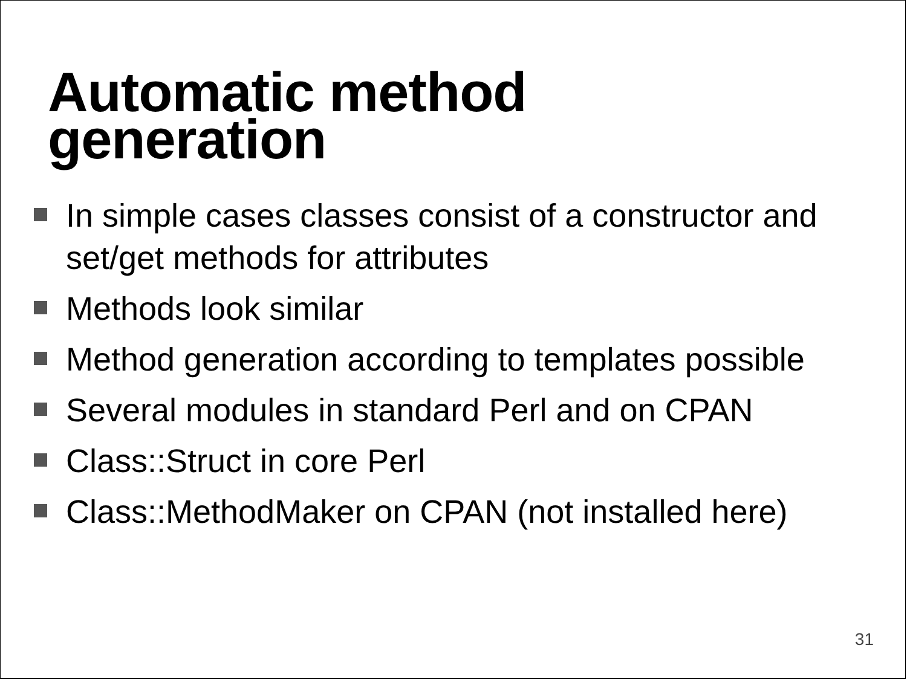Automatic method
generation
In simple cases classes consist of a constructor and set/get methods for attributes
Methods look similar
Method generation according to templates possible
Several modules in standard Perl and on CPAN
Class::Struct in core Perl
Class::MethodMaker on CPAN (not installed here)
31